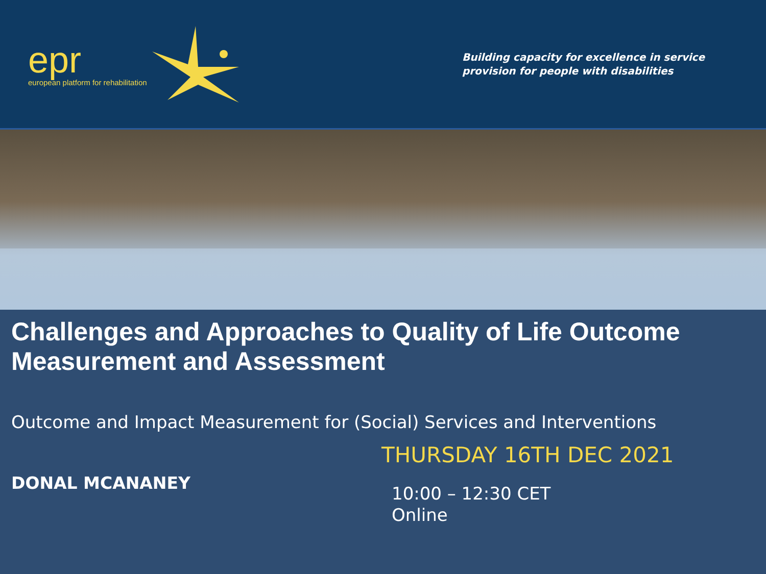epr
european platform for rehabilitation
Building capacity for excellence in service
provision for people with disabilities
Challenges and Approaches to Quality of Life Outcome Measurement and Assessment
Outcome and Impact Measurement for (Social) Services and Interventions
DONAL MCANANEY
THURSDAY 16TH DEC 2021
10:00 – 12:30 CET
Online